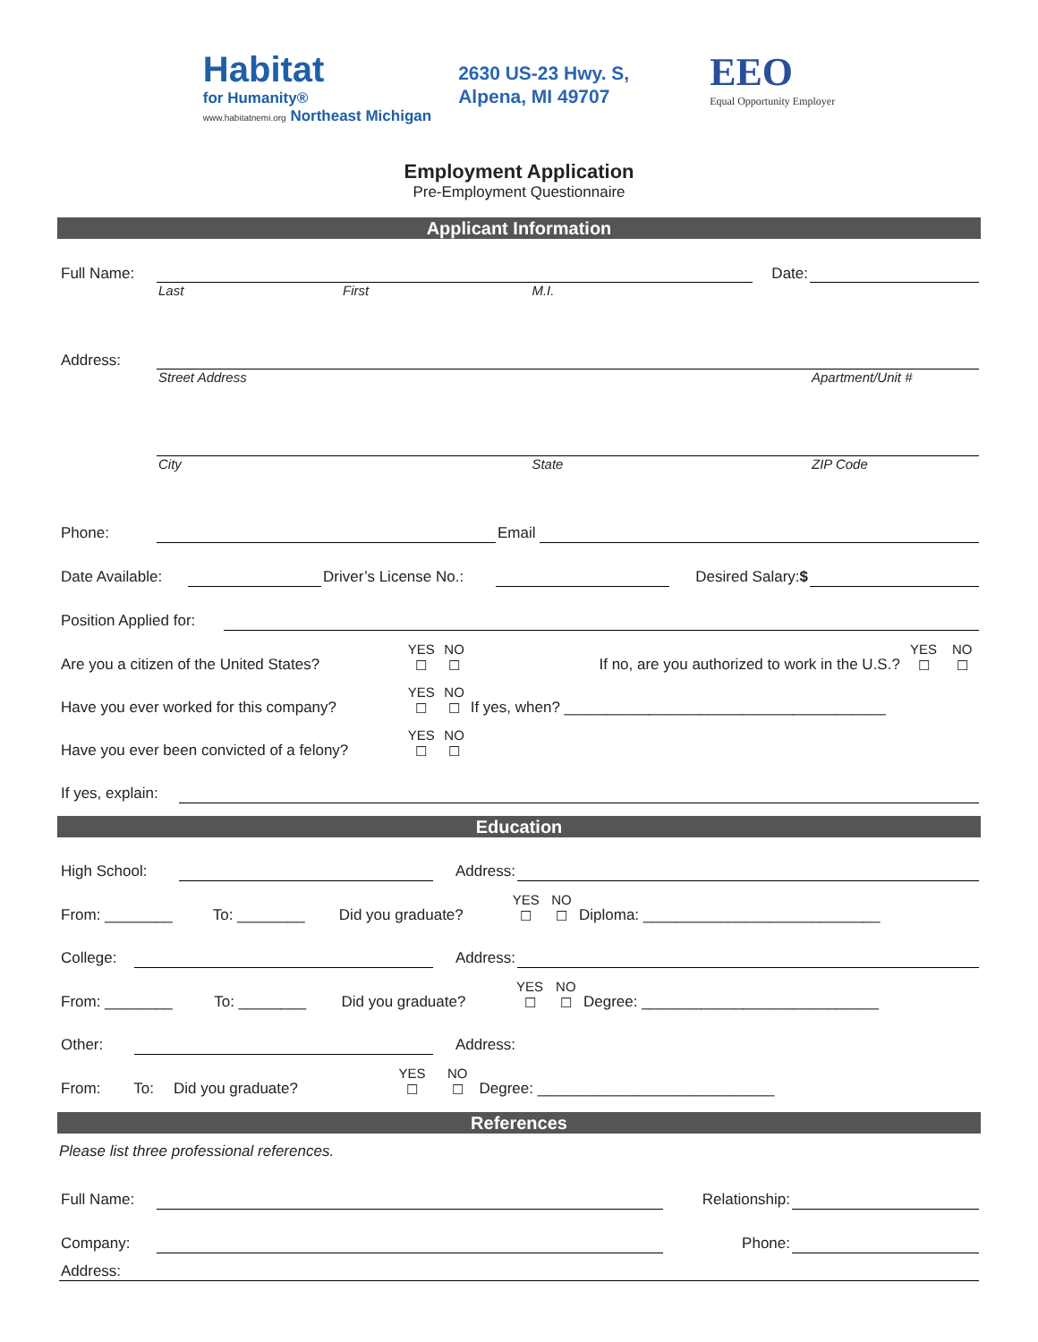Habitat
for Humanity®
www.habitatnemi.org Northeast Michigan
2630 US-23 Hwy. S,
Alpena, MI 49707
EEO
Equal Opportunity Employer
Employment Application
Pre-Employment Questionnaire
Applicant Information
| Full Name: | | | | Date: | |
| | Last | First | M.I. | | |
| Address: | | | | | |
| | Street Address | | | | Apartment/Unit # |
| | City | | State | | ZIP Code |
| Phone: | | Email | |
| Date Available: | | Driver’s License No.: | | Desired Salary: $ | |
| Position Applied for: | |
| Are you a citizen of the United States? | YES ☐ | NO ☐ | If no, are you authorized to work in the U.S.? | YES ☐ | NO ☐ |
| Have you ever worked for this company? | YES ☐ | NO ☐ | If yes, when? ______________________________________ | | |
| Have you ever been convicted of a felony? | YES ☐ | NO ☐ | | | |
| If yes, explain: | |
Education
| High School: | | Address: | |
| From: ________ | To: ________ | Did you graduate? | YES ☐ | NO ☐ | Diploma: ____________________________ |
| College: | | Address: | |
| From: ________ | To: ________ | Did you graduate? | YES ☐ | NO ☐ | Degree: ____________________________ |
| Other: | | Address: | |
| From: | To: | Did you graduate? | YES ☐ | NO ☐ | Degree: ____________________________ |
References
Please list three professional references.
| Full Name: | | Relationship: | |
| Company: | | Phone: | |
| Address: | | | |